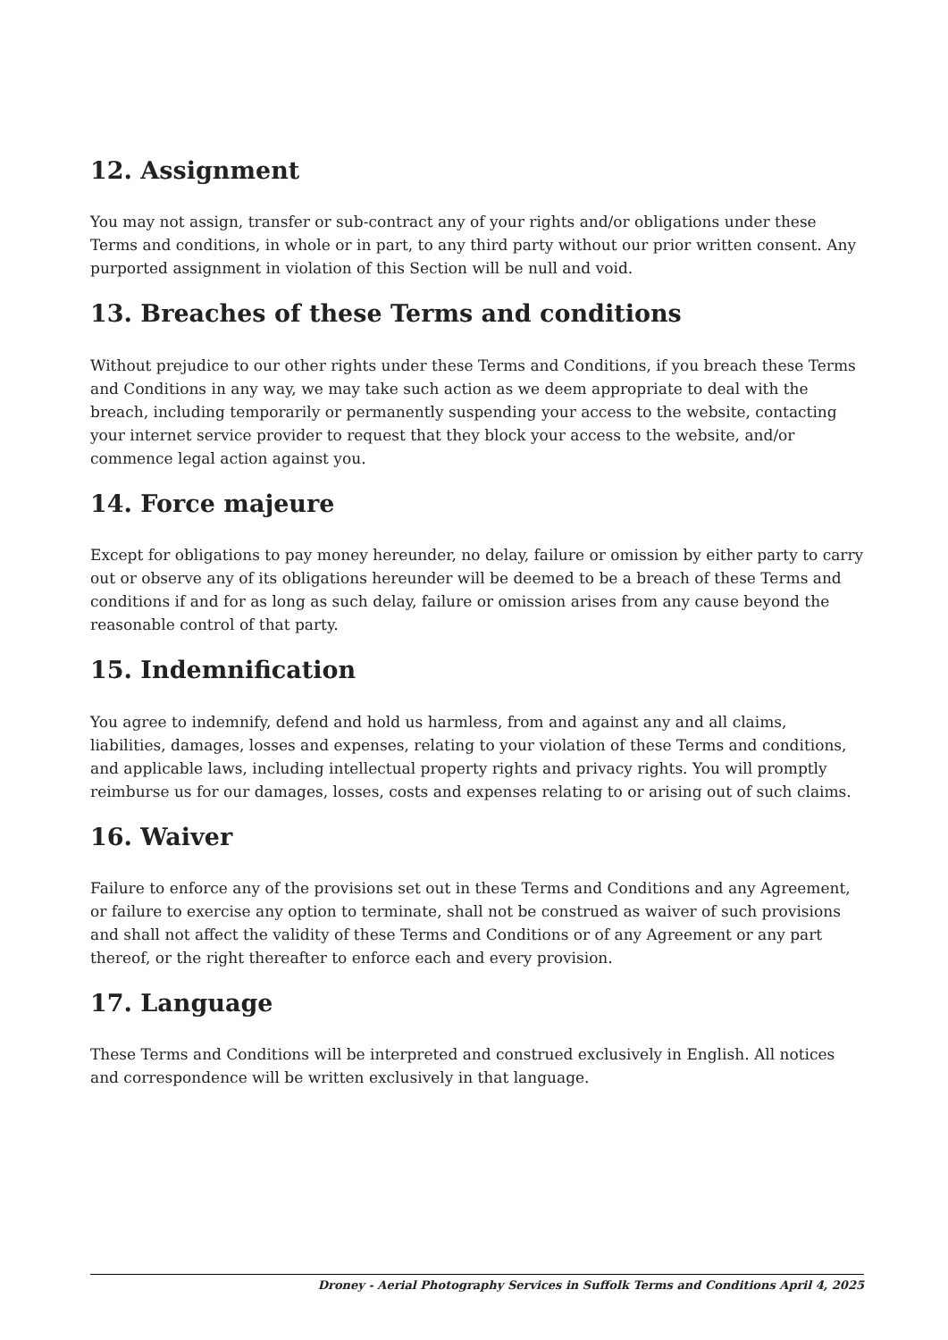12. Assignment
You may not assign, transfer or sub-contract any of your rights and/or obligations under these Terms and conditions, in whole or in part, to any third party without our prior written consent. Any purported assignment in violation of this Section will be null and void.
13. Breaches of these Terms and conditions
Without prejudice to our other rights under these Terms and Conditions, if you breach these Terms and Conditions in any way, we may take such action as we deem appropriate to deal with the breach, including temporarily or permanently suspending your access to the website, contacting your internet service provider to request that they block your access to the website, and/or commence legal action against you.
14. Force majeure
Except for obligations to pay money hereunder, no delay, failure or omission by either party to carry out or observe any of its obligations hereunder will be deemed to be a breach of these Terms and conditions if and for as long as such delay, failure or omission arises from any cause beyond the reasonable control of that party.
15. Indemnification
You agree to indemnify, defend and hold us harmless, from and against any and all claims, liabilities, damages, losses and expenses, relating to your violation of these Terms and conditions, and applicable laws, including intellectual property rights and privacy rights. You will promptly reimburse us for our damages, losses, costs and expenses relating to or arising out of such claims.
16. Waiver
Failure to enforce any of the provisions set out in these Terms and Conditions and any Agreement, or failure to exercise any option to terminate, shall not be construed as waiver of such provisions and shall not affect the validity of these Terms and Conditions or of any Agreement or any part thereof, or the right thereafter to enforce each and every provision.
17. Language
These Terms and Conditions will be interpreted and construed exclusively in English. All notices and correspondence will be written exclusively in that language.
Droney - Aerial Photography Services in Suffolk Terms and Conditions April 4, 2025